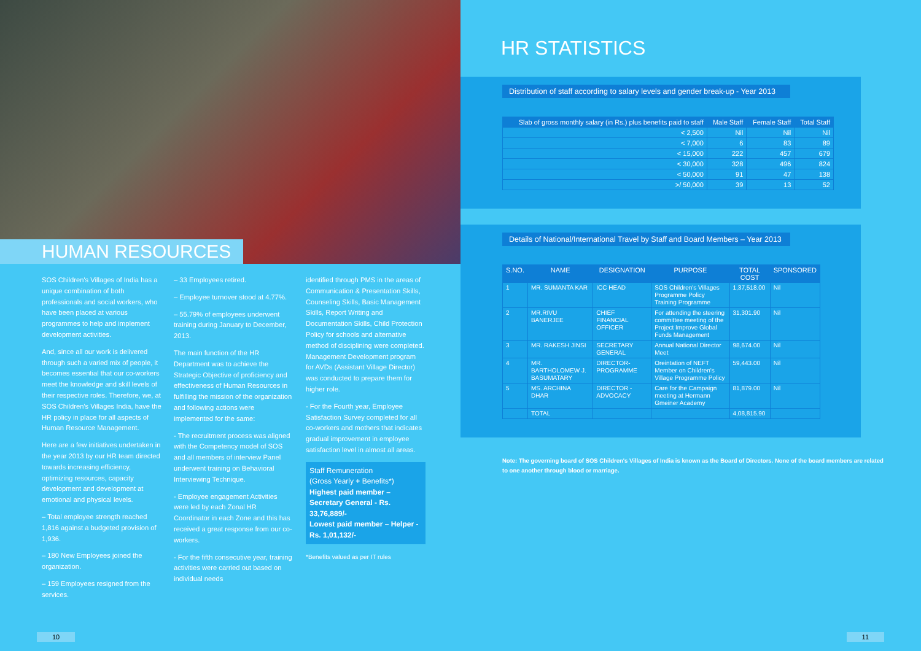HUMAN RESOURCES
SOS Children's Villages of India has a unique combination of both professionals and social workers, who have been placed at various programmes to help and implement development activities.
And, since all our work is delivered through such a varied mix of people, it becomes essential that our co-workers meet the knowledge and skill levels of their respective roles. Therefore, we, at SOS Children's Villages India, have the HR policy in place for all aspects of Human Resource Management.
Here are a few initiatives undertaken in the year 2013 by our HR team directed towards increasing efficiency, optimizing resources, capacity development and development at emotional and physical levels.
– Total employee strength reached 1,816 against a budgeted provision of 1,936.
– 180 New Employees joined the organization.
– 159 Employees resigned from the services.
– 33 Employees retired.
– Employee turnover stood at 4.77%.
– 55.79% of employees underwent training during January to December, 2013.
The main function of the HR Department was to achieve the Strategic Objective of proficiency and effectiveness of Human Resources in fulfilling the mission of the organization and following actions were implemented for the same:
- The recruitment process was aligned with the Competency model of SOS and all members of interview Panel underwent training on Behavioral Interviewing Technique.
- Employee engagement Activities were led by each Zonal HR Coordinator in each Zone and this has received a great response from our co-workers.
- For the fifth consecutive year, training activities were carried out based on individual needs
identified through PMS in the areas of Communication & Presentation Skills, Counseling Skills, Basic Management Skills, Report Writing and Documentation Skills, Child Protection Policy for schools and alternative method of disciplining were completed. Management Development program for AVDs (Assistant Village Director) was conducted to prepare them for higher role.
- For the Fourth year, Employee Satisfaction Survey completed for all co-workers and mothers that indicates gradual improvement in employee satisfaction level in almost all areas.
Staff Remuneration
(Gross Yearly + Benefits*)
Highest paid member – Secretary General - Rs. 33,76,889/-
Lowest paid member – Helper - Rs. 1,01,132/-
*Benefits valued as per IT rules
HR STATISTICS
Distribution of staff according to salary levels and gender break-up - Year 2013
| Slab of gross monthly salary (in Rs.) plus benefits paid to staff | Male Staff | Female Staff | Total Staff |
| --- | --- | --- | --- |
| < 2,500 | Nil | Nil | Nil |
| < 7,000 | 6 | 83 | 89 |
| < 15,000 | 222 | 457 | 679 |
| < 30,000 | 328 | 496 | 824 |
| < 50,000 | 91 | 47 | 138 |
| >/ 50,000 | 39 | 13 | 52 |
Details of National/International Travel by Staff and Board Members – Year 2013
| S.NO. | NAME | DESIGNATION | PURPOSE | TOTAL COST | SPONSORED |
| --- | --- | --- | --- | --- | --- |
| 1 | MR. SUMANTA KAR | ICC HEAD | SOS Children's Villages Programme Policy Training Programme | 1,37,518.00 | Nil |
| 2 | MR.RIVU BANERJEE | CHIEF FINANCIAL OFFICER | For attending the steering committee meeting of the Project Improve Global Funds Management | 31,301.90 | Nil |
| 3 | MR. RAKESH JINSI | SECRETARY GENERAL | Annual National Director Meet | 98,674.00 | Nil |
| 4 | MR. BARTHOLOMEW J. BASUMATARY | DIRECTOR-PROGRAMME | Oreintation of NEFT Member on Children's Village Programme Policy | 59,443.00 | Nil |
| 5 | MS. ARCHINA DHAR | DIRECTOR - ADVOCACY | Care for the Campaign meeting at Hermann Gmeiner Academy | 81,879.00 | Nil |
| | TOTAL | | | 4,08,815.90 | |
Note: The governing board of SOS Children's Villages of India is known as the Board of Directors. None of the board members are related to one another through blood or marriage.
10 11